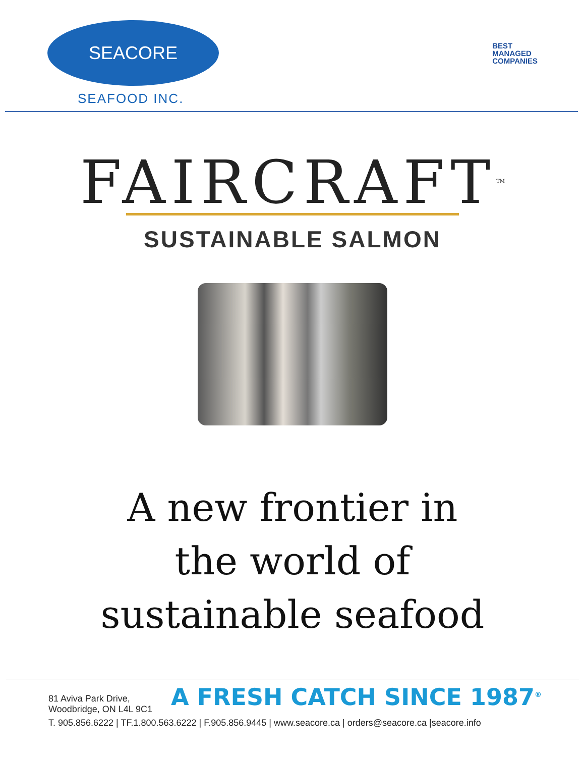SEACORE
SEAFOOD INC.
BEST
MANAGED
COMPANIES
FAIRCRAFT<sup>TM</sup>
SUSTAINABLE SALMON
A new frontier in
the world of
sustainable seafood
A FRESH CATCH SINCE 1987<sup>®</sup>
81 Aviva Park Drive, Woodbridge, ON L4L 9C1
T. 905.856.6222 | TF.1.800.563.6222 | F.905.856.9445 | www.seacore.ca | orders@seacore.ca |seacore.info